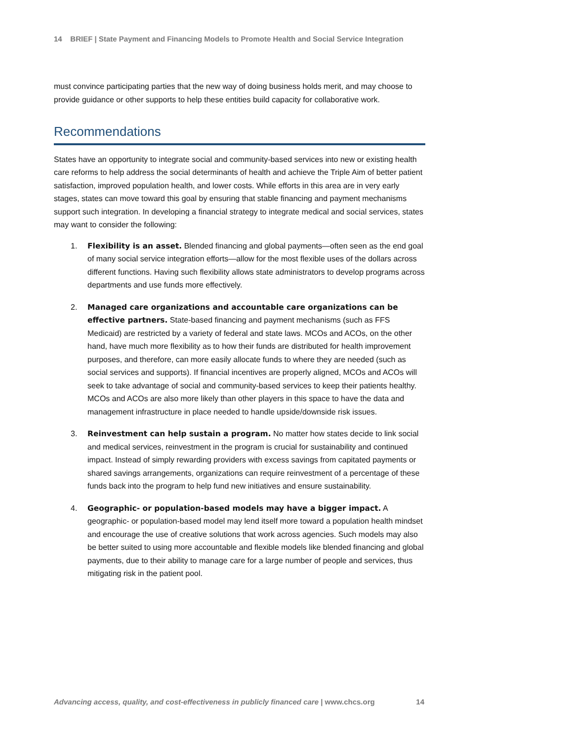14 BRIEF | State Payment and Financing Models to Promote Health and Social Service Integration
must convince participating parties that the new way of doing business holds merit, and may choose to provide guidance or other supports to help these entities build capacity for collaborative work.
Recommendations
States have an opportunity to integrate social and community-based services into new or existing health care reforms to help address the social determinants of health and achieve the Triple Aim of better patient satisfaction, improved population health, and lower costs. While efforts in this area are in very early stages, states can move toward this goal by ensuring that stable financing and payment mechanisms support such integration. In developing a financial strategy to integrate medical and social services, states may want to consider the following:
1. Flexibility is an asset. Blended financing and global payments—often seen as the end goal of many social service integration efforts—allow for the most flexible uses of the dollars across different functions. Having such flexibility allows state administrators to develop programs across departments and use funds more effectively.
2. Managed care organizations and accountable care organizations can be effective partners. State-based financing and payment mechanisms (such as FFS Medicaid) are restricted by a variety of federal and state laws. MCOs and ACOs, on the other hand, have much more flexibility as to how their funds are distributed for health improvement purposes, and therefore, can more easily allocate funds to where they are needed (such as social services and supports). If financial incentives are properly aligned, MCOs and ACOs will seek to take advantage of social and community-based services to keep their patients healthy. MCOs and ACOs are also more likely than other players in this space to have the data and management infrastructure in place needed to handle upside/downside risk issues.
3. Reinvestment can help sustain a program. No matter how states decide to link social and medical services, reinvestment in the program is crucial for sustainability and continued impact. Instead of simply rewarding providers with excess savings from capitated payments or shared savings arrangements, organizations can require reinvestment of a percentage of these funds back into the program to help fund new initiatives and ensure sustainability.
4. Geographic- or population-based models may have a bigger impact. A geographic- or population-based model may lend itself more toward a population health mindset and encourage the use of creative solutions that work across agencies. Such models may also be better suited to using more accountable and flexible models like blended financing and global payments, due to their ability to manage care for a large number of people and services, thus mitigating risk in the patient pool.
Advancing access, quality, and cost-effectiveness in publicly financed care | www.chcs.org 14